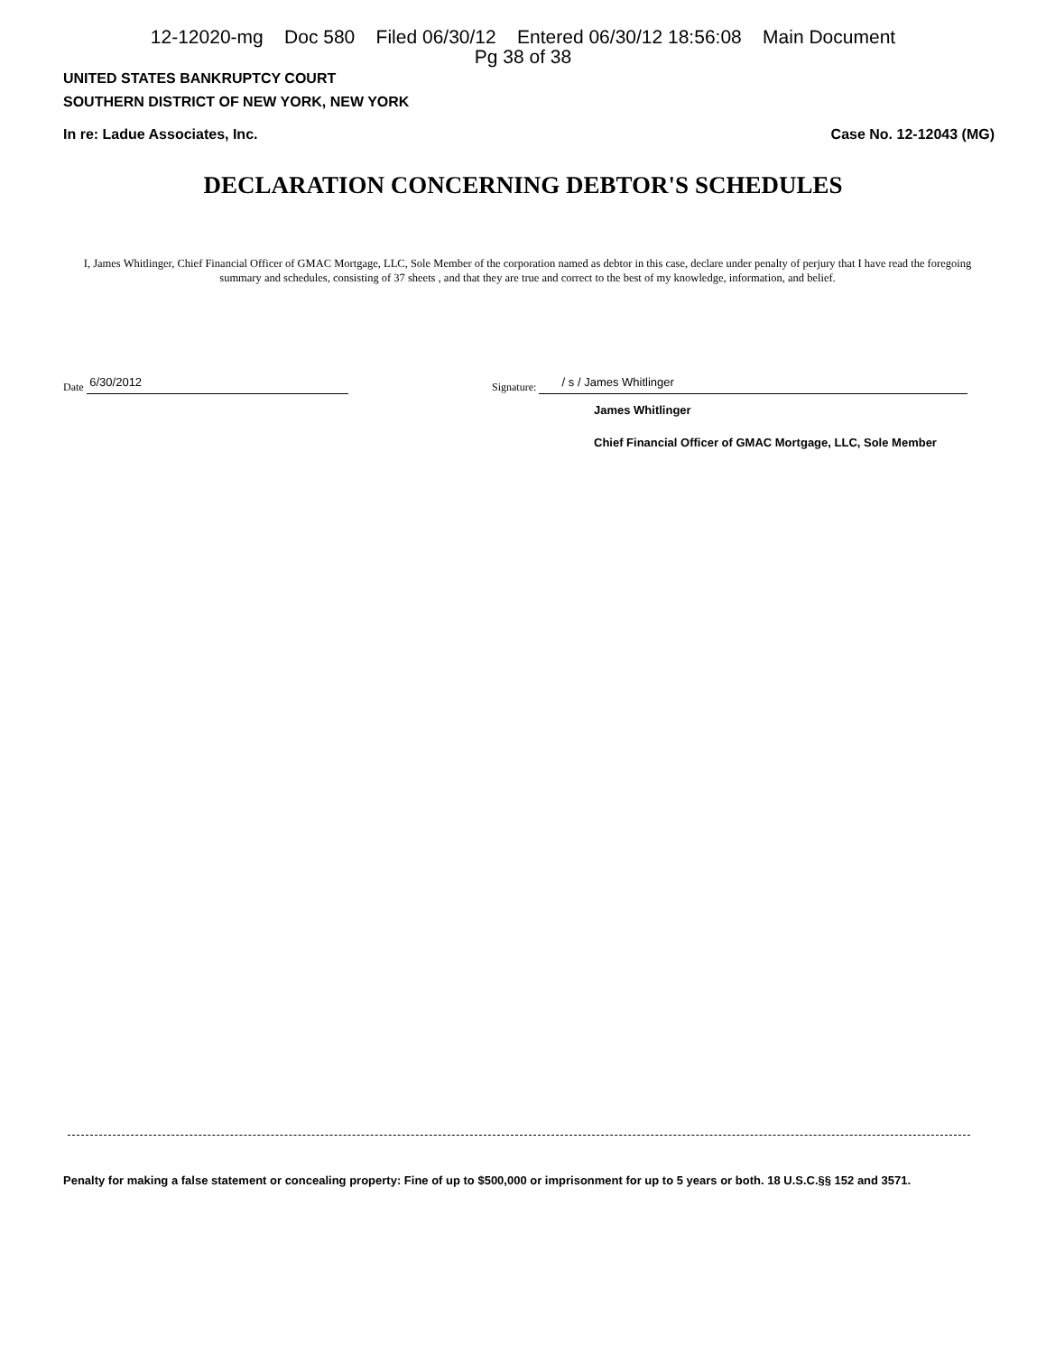12-12020-mg Doc 580 Filed 06/30/12 Entered 06/30/12 18:56:08 Main Document
Pg 38 of 38
UNITED STATES BANKRUPTCY COURT
SOUTHERN DISTRICT OF NEW YORK, NEW YORK
In re: Ladue Associates, Inc. Case No. 12-12043 (MG)
DECLARATION CONCERNING DEBTOR'S SCHEDULES
I, James Whitlinger, Chief Financial Officer of GMAC Mortgage, LLC, Sole Member of the corporation named as debtor in this case, declare under penalty of perjury that I have read the foregoing summary and schedules, consisting of 37 sheets , and that they are true and correct to the best of my knowledge, information, and belief.
Date 6/30/2012
Signature: / s / James Whitlinger
James Whitlinger
Chief Financial Officer of GMAC Mortgage, LLC, Sole Member
Penalty for making a false statement or concealing property: Fine of up to $500,000 or imprisonment for up to 5 years or both. 18 U.S.C.§§ 152 and 3571.